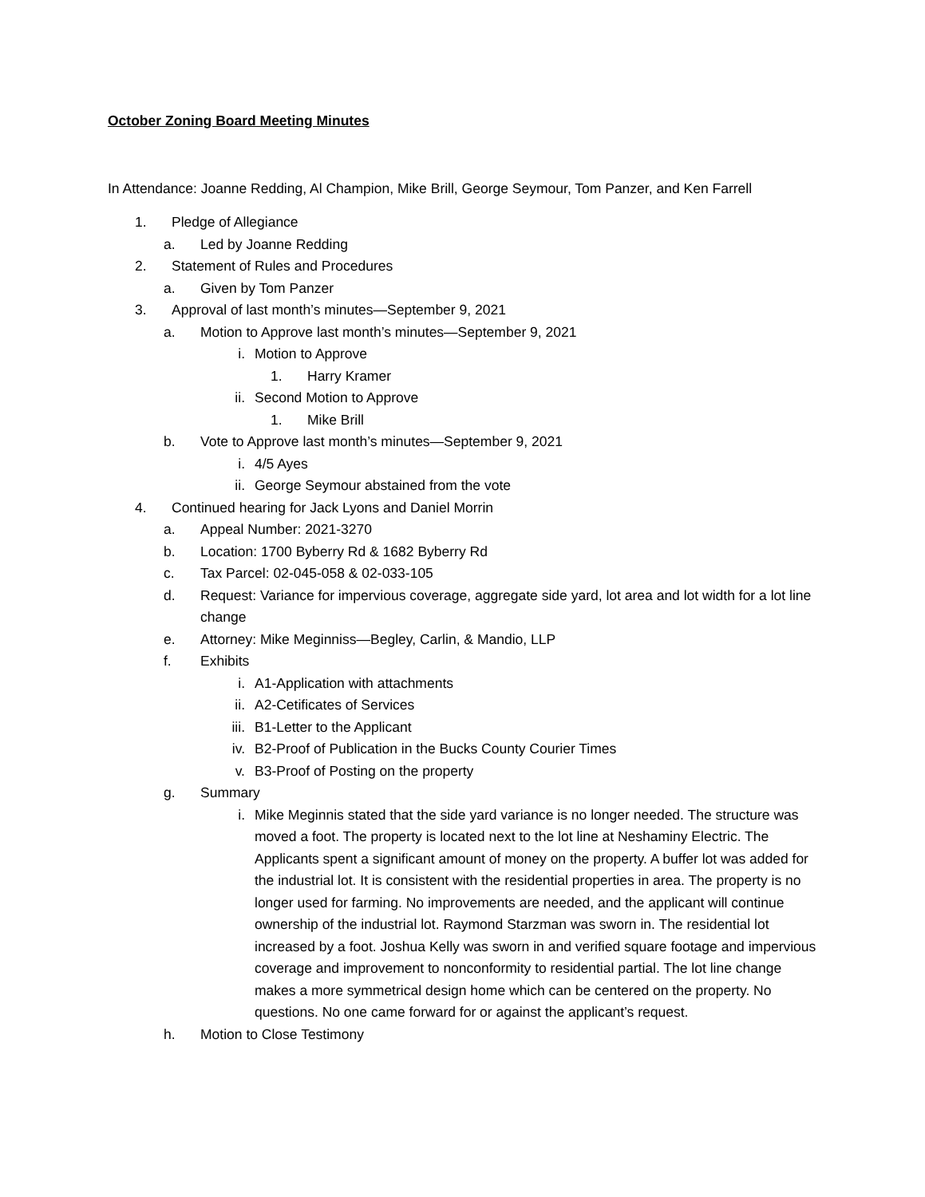October Zoning Board Meeting Minutes
In Attendance: Joanne Redding, Al Champion, Mike Brill, George Seymour, Tom Panzer, and Ken Farrell
1. Pledge of Allegiance
a. Led by Joanne Redding
2. Statement of Rules and Procedures
a. Given by Tom Panzer
3. Approval of last month’s minutes—September 9, 2021
a. Motion to Approve last month’s minutes—September 9, 2021
i. Motion to Approve
1. Harry Kramer
ii. Second Motion to Approve
1. Mike Brill
b. Vote to Approve last month’s minutes—September 9, 2021
i. 4/5 Ayes
ii. George Seymour abstained from the vote
4. Continued hearing for Jack Lyons and Daniel Morrin
a. Appeal Number: 2021-3270
b. Location: 1700 Byberry Rd & 1682 Byberry Rd
c. Tax Parcel: 02-045-058 & 02-033-105
d. Request: Variance for impervious coverage, aggregate side yard, lot area and lot width for a lot line change
e. Attorney: Mike Meginniss—Begley, Carlin, & Mandio, LLP
f. Exhibits
i. A1-Application with attachments
ii. A2-Cetificates of Services
iii. B1-Letter to the Applicant
iv. B2-Proof of Publication in the Bucks County Courier Times
v. B3-Proof of Posting on the property
g. Summary
i. Mike Meginnis stated that the side yard variance is no longer needed. The structure was moved a foot. The property is located next to the lot line at Neshaminy Electric. The Applicants spent a significant amount of money on the property. A buffer lot was added for the industrial lot. It is consistent with the residential properties in area. The property is no longer used for farming. No improvements are needed, and the applicant will continue ownership of the industrial lot. Raymond Starzman was sworn in. The residential lot increased by a foot. Joshua Kelly was sworn in and verified square footage and impervious coverage and improvement to nonconformity to residential partial. The lot line change makes a more symmetrical design home which can be centered on the property. No questions. No one came forward for or against the applicant’s request.
h. Motion to Close Testimony